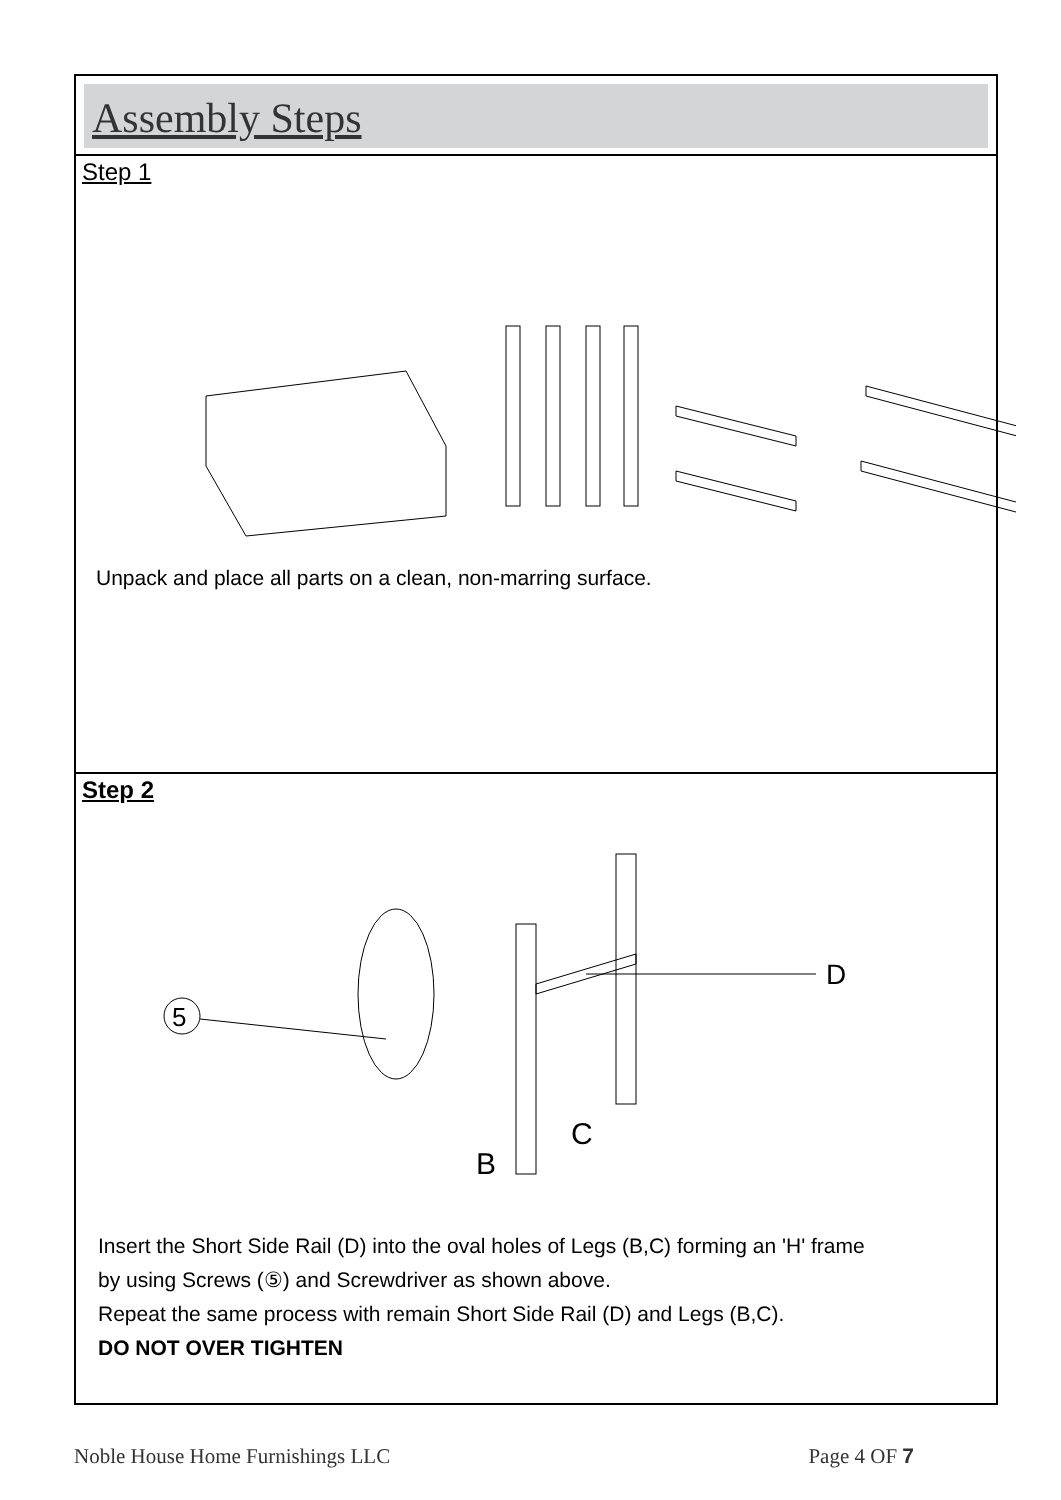Assembly Steps
Step 1
Unpack and place all parts on a clean, non-marring surface.
Step 2
5
D
C
B
Insert the Short Side Rail (D) into the oval holes of Legs (B,C) forming an 'H' frame
by using Screws (⑤) and Screwdriver as shown above.
Repeat the same process with remain Short Side Rail (D) and Legs (B,C).
DO NOT OVER TIGHTEN
Noble House Home Furnishings LLC Page 4 OF 7